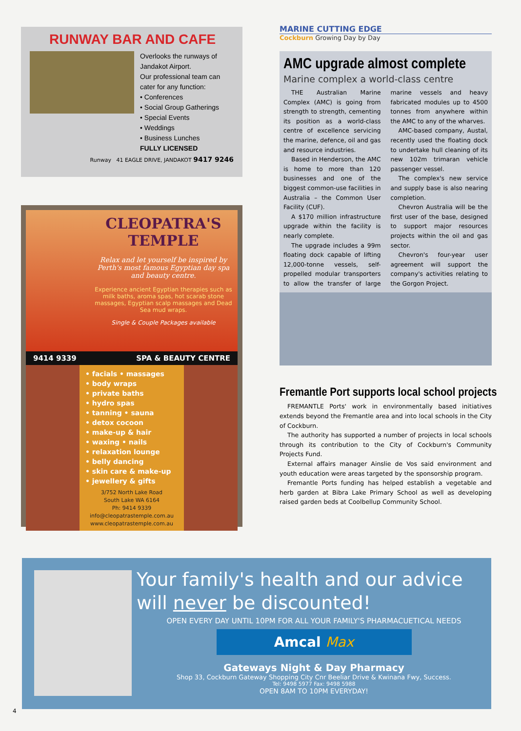RUNWAY BAR AND CAFE
Overlooks the runways of Jandakot Airport.
Our professional team can cater for any function:
• Conferences
• Social Group Gatherings
• Special Events
• Weddings
• Business Lunches
FULLY LICENSED
Runway 41 EAGLE DRIVE, JANDAKOT 9417 9246
CLEOPATRA'S TEMPLE
Relax and let yourself be inspired by Perth's most famous Egyptian day spa and beauty centre.
Experience ancient Egyptian therapies such as milk baths, aroma spas, hot scarab stone massages, Egyptian scalp massages and Dead Sea mud wraps.
Single & Couple Packages available
9414 9339 SPA & BEAUTY CENTRE
• facials • massages
• body wraps
• private baths
• hydro spas
• tanning • sauna
• detox cocoon
• make-up & hair
• waxing • nails
• relaxation lounge
• belly dancing
• skin care & make-up
• jewellery & gifts
3/752 North Lake Road
South Lake WA 6164
Ph: 9414 9339
info@cleopatrastemple.com.au
www.cleopatrastemple.com.au
MARINE CUTTING EDGE
Cockburn Growing Day by Day
AMC upgrade almost complete
Marine complex a world-class centre
THE Australian Marine Complex (AMC) is going from strength to strength, cementing its position as a world-class centre of excellence servicing the marine, defence, oil and gas and resource industries.
Based in Henderson, the AMC is home to more than 120 businesses and one of the biggest common-use facilities in Australia – the Common User Facility (CUF).
A $170 million infrastructure upgrade within the facility is nearly complete.
The upgrade includes a 99m floating dock capable of lifting 12,000-tonne vessels, self-propelled modular transporters to allow the transfer of large marine vessels and heavy fabricated modules up to 4500 tonnes from anywhere within the AMC to any of the wharves.
AMC-based company, Austal, recently used the floating dock to undertake hull cleaning of its new 102m trimaran vehicle passenger vessel.
The complex's new service and supply base is also nearing completion.
Chevron Australia will be the first user of the base, designed to support major resources projects within the oil and gas sector.
Chevron's four-year user agreement will support the company's activities relating to the Gorgon Project.
Fremantle Port supports local school projects
FREMANTLE Ports' work in environmentally based initiatives extends beyond the Fremantle area and into local schools in the City of Cockburn.
The authority has supported a number of projects in local schools through its contribution to the City of Cockburn's Community Projects Fund.
External affairs manager Ainslie de Vos said environment and youth education were areas targeted by the sponsorship program.
Fremantle Ports funding has helped establish a vegetable and herb garden at Bibra Lake Primary School as well as developing raised garden beds at Coolbellup Community School.
Your family's health and our advice will never be discounted!
OPEN EVERY DAY UNTIL 10PM FOR ALL YOUR FAMILY'S PHARMACUETICAL NEEDS
Amcal Max
Gateways Night & Day Pharmacy
Shop 33, Cockburn Gateway Shopping City Cnr Beeliar Drive & Kwinana Fwy, Success.
Tel: 9498 5977 Fax: 9498 5988
OPEN 8AM TO 10PM EVERYDAY!
4